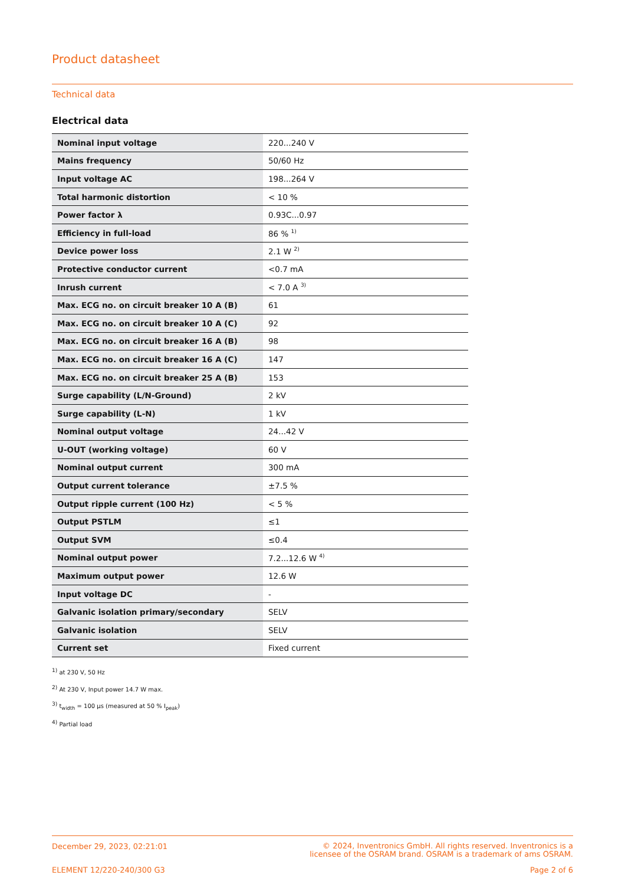Product datasheet
Technical data
Electrical data
| Nominal input voltage | 220...240 V |
| Mains frequency | 50/60 Hz |
| Input voltage AC | 198...264 V |
| Total harmonic distortion | < 10 % |
| Power factor λ | 0.93C...0.97 |
| Efficiency in full-load | 86 % <sup>1)</sup> |
| Device power loss | 2.1 W <sup>2)</sup> |
| Protective conductor current | <0.7 mA |
| Inrush current | < 7.0 A <sup>3)</sup> |
| Max. ECG no. on circuit breaker 10 A (B) | 61 |
| Max. ECG no. on circuit breaker 10 A (C) | 92 |
| Max. ECG no. on circuit breaker 16 A (B) | 98 |
| Max. ECG no. on circuit breaker 16 A (C) | 147 |
| Max. ECG no. on circuit breaker 25 A (B) | 153 |
| Surge capability (L/N-Ground) | 2 kV |
| Surge capability (L-N) | 1 kV |
| Nominal output voltage | 24...42 V |
| U-OUT (working voltage) | 60 V |
| Nominal output current | 300 mA |
| Output current tolerance | ±7.5 % |
| Output ripple current (100 Hz) | < 5 % |
| Output PSTLM | ≤1 |
| Output SVM | ≤0.4 |
| Nominal output power | 7.2...12.6 W <sup>4)</sup> |
| Maximum output power | 12.6 W |
| Input voltage DC | - |
| Galvanic isolation primary/secondary | SELV |
| Galvanic isolation | SELV |
| Current set | Fixed current |
<sup>1)</sup> at 230 V, 50 Hz
<sup>2)</sup> At 230 V, Input power 14.7 W max.
<sup>3)</sup> t<sub>width</sub> = 100 µs (measured at 50 % I<sub>peak</sub>)
<sup>4)</sup> Partial load
December 29, 2023, 02:21:01 © 2024, Inventronics GmbH. All rights reserved. Inventronics is a
licensee of the OSRAM brand. OSRAM is a trademark of ams OSRAM.
ELEMENT 12/220-240/300 G3 Page 2 of 6